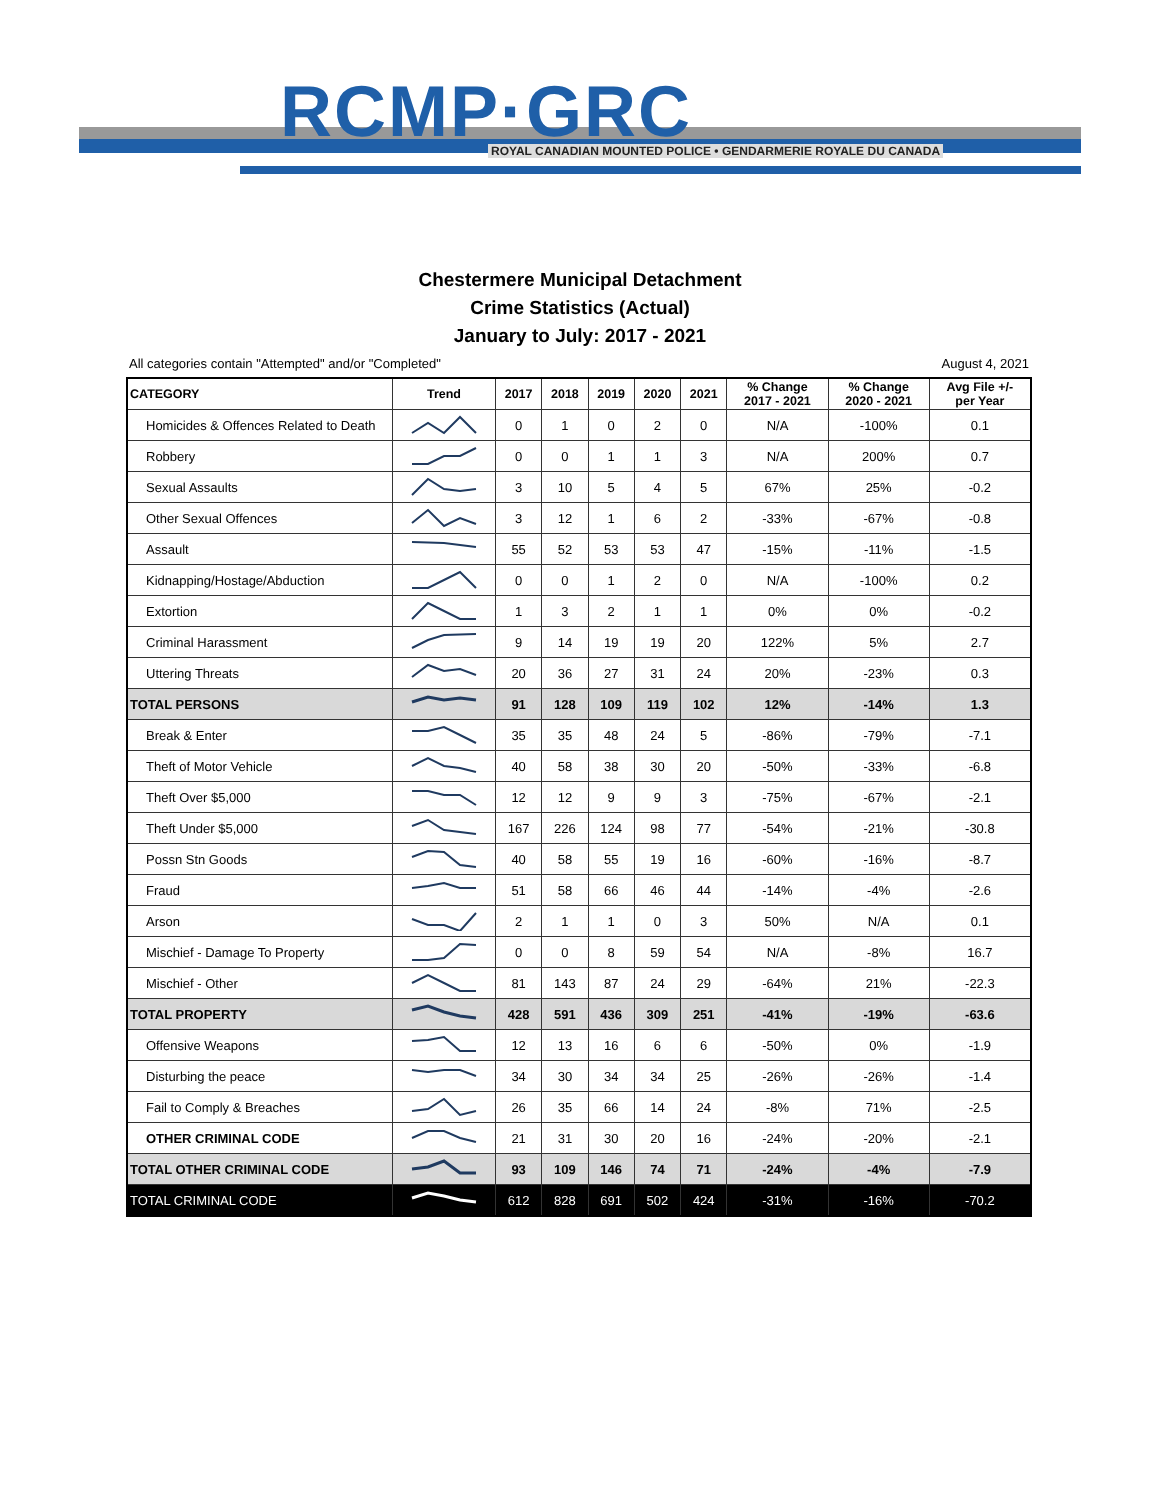RCMP·GRC
ROYAL CANADIAN MOUNTED POLICE • GENDARMERIE ROYALE DU CANADA
Chestermere Municipal Detachment
Crime Statistics (Actual)
January to July: 2017 - 2021
All categories contain "Attempted" and/or "Completed" August 4, 2021
| CATEGORY | Trend | 2017 | 2018 | 2019 | 2020 | 2021 | % Change 2017 - 2021 | % Change 2020 - 2021 | Avg File +/- per Year |
| --- | --- | --- | --- | --- | --- | --- | --- | --- | --- |
| Homicides & Offences Related to Death | | 0 | 1 | 0 | 2 | 0 | N/A | -100% | 0.1 |
| Robbery | | 0 | 0 | 1 | 1 | 3 | N/A | 200% | 0.7 |
| Sexual Assaults | | 3 | 10 | 5 | 4 | 5 | 67% | 25% | -0.2 |
| Other Sexual Offences | | 3 | 12 | 1 | 6 | 2 | -33% | -67% | -0.8 |
| Assault | | 55 | 52 | 53 | 53 | 47 | -15% | -11% | -1.5 |
| Kidnapping/Hostage/Abduction | | 0 | 0 | 1 | 2 | 0 | N/A | -100% | 0.2 |
| Extortion | | 1 | 3 | 2 | 1 | 1 | 0% | 0% | -0.2 |
| Criminal Harassment | | 9 | 14 | 19 | 19 | 20 | 122% | 5% | 2.7 |
| Uttering Threats | | 20 | 36 | 27 | 31 | 24 | 20% | -23% | 0.3 |
| TOTAL PERSONS | | 91 | 128 | 109 | 119 | 102 | 12% | -14% | 1.3 |
| Break & Enter | | 35 | 35 | 48 | 24 | 5 | -86% | -79% | -7.1 |
| Theft of Motor Vehicle | | 40 | 58 | 38 | 30 | 20 | -50% | -33% | -6.8 |
| Theft Over $5,000 | | 12 | 12 | 9 | 9 | 3 | -75% | -67% | -2.1 |
| Theft Under $5,000 | | 167 | 226 | 124 | 98 | 77 | -54% | -21% | -30.8 |
| Possn Stn Goods | | 40 | 58 | 55 | 19 | 16 | -60% | -16% | -8.7 |
| Fraud | | 51 | 58 | 66 | 46 | 44 | -14% | -4% | -2.6 |
| Arson | | 2 | 1 | 1 | 0 | 3 | 50% | N/A | 0.1 |
| Mischief - Damage To Property | | 0 | 0 | 8 | 59 | 54 | N/A | -8% | 16.7 |
| Mischief - Other | | 81 | 143 | 87 | 24 | 29 | -64% | 21% | -22.3 |
| TOTAL PROPERTY | | 428 | 591 | 436 | 309 | 251 | -41% | -19% | -63.6 |
| Offensive Weapons | | 12 | 13 | 16 | 6 | 6 | -50% | 0% | -1.9 |
| Disturbing the peace | | 34 | 30 | 34 | 34 | 25 | -26% | -26% | -1.4 |
| Fail to Comply & Breaches | | 26 | 35 | 66 | 14 | 24 | -8% | 71% | -2.5 |
| OTHER CRIMINAL CODE | | 21 | 31 | 30 | 20 | 16 | -24% | -20% | -2.1 |
| TOTAL OTHER CRIMINAL CODE | | 93 | 109 | 146 | 74 | 71 | -24% | -4% | -7.9 |
| TOTAL CRIMINAL CODE | | 612 | 828 | 691 | 502 | 424 | -31% | -16% | -70.2 |